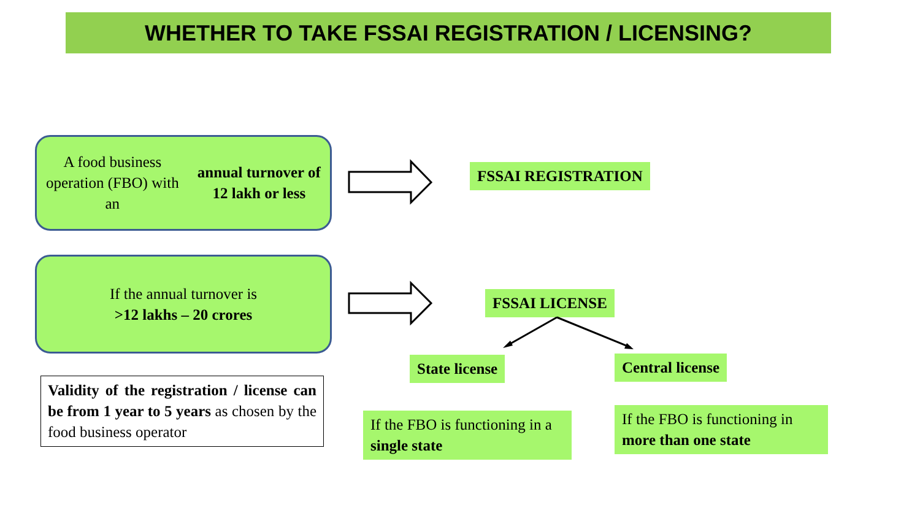WHETHER TO TAKE FSSAI REGISTRATION / LICENSING?
A food business operation (FBO) with
an annual turnover of 12 lakh or less
FSSAI REGISTRATION
If the annual turnover is
>12 lakhs – 20 crores
FSSAI LICENSE
State license Central license
Validity of the registration / license can be from 1 year to 5 years as chosen by the food business operator
If the FBO is functioning in a single state
If the FBO is functioning in more than one state